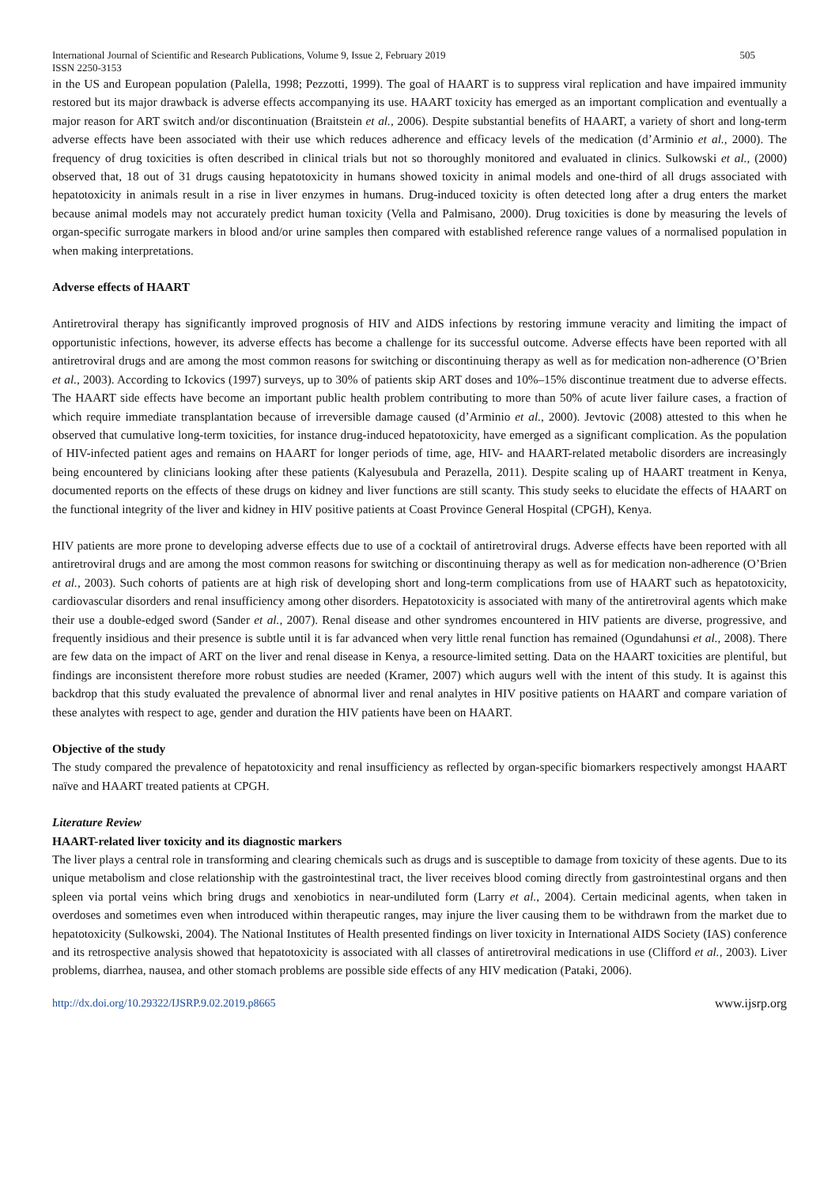International Journal of Scientific and Research Publications, Volume 9, Issue 2, February 2019
ISSN 2250-3153
505
in the US and European population (Palella, 1998; Pezzotti, 1999). The goal of HAART is to suppress viral replication and have impaired immunity restored but its major drawback is adverse effects accompanying its use. HAART toxicity has emerged as an important complication and eventually a major reason for ART switch and/or discontinuation (Braitstein et al., 2006). Despite substantial benefits of HAART, a variety of short and long-term adverse effects have been associated with their use which reduces adherence and efficacy levels of the medication (d’Arminio et al., 2000). The frequency of drug toxicities is often described in clinical trials but not so thoroughly monitored and evaluated in clinics. Sulkowski et al., (2000) observed that, 18 out of 31 drugs causing hepatotoxicity in humans showed toxicity in animal models and one-third of all drugs associated with hepatotoxicity in animals result in a rise in liver enzymes in humans. Drug-induced toxicity is often detected long after a drug enters the market because animal models may not accurately predict human toxicity (Vella and Palmisano, 2000). Drug toxicities is done by measuring the levels of organ-specific surrogate markers in blood and/or urine samples then compared with established reference range values of a normalised population in when making interpretations.
Adverse effects of HAART
Antiretroviral therapy has significantly improved prognosis of HIV and AIDS infections by restoring immune veracity and limiting the impact of opportunistic infections, however, its adverse effects has become a challenge for its successful outcome. Adverse effects have been reported with all antiretroviral drugs and are among the most common reasons for switching or discontinuing therapy as well as for medication non-adherence (O’Brien et al., 2003). According to Ickovics (1997) surveys, up to 30% of patients skip ART doses and 10%–15% discontinue treatment due to adverse effects. The HAART side effects have become an important public health problem contributing to more than 50% of acute liver failure cases, a fraction of which require immediate transplantation because of irreversible damage caused (d’Arminio et al., 2000). Jevtovic (2008) attested to this when he observed that cumulative long-term toxicities, for instance drug-induced hepatotoxicity, have emerged as a significant complication. As the population of HIV-infected patient ages and remains on HAART for longer periods of time, age, HIV- and HAART-related metabolic disorders are increasingly being encountered by clinicians looking after these patients (Kalyesubula and Perazella, 2011). Despite scaling up of HAART treatment in Kenya, documented reports on the effects of these drugs on kidney and liver functions are still scanty. This study seeks to elucidate the effects of HAART on the functional integrity of the liver and kidney in HIV positive patients at Coast Province General Hospital (CPGH), Kenya.
HIV patients are more prone to developing adverse effects due to use of a cocktail of antiretroviral drugs. Adverse effects have been reported with all antiretroviral drugs and are among the most common reasons for switching or discontinuing therapy as well as for medication non-adherence (O’Brien et al., 2003). Such cohorts of patients are at high risk of developing short and long-term complications from use of HAART such as hepatotoxicity, cardiovascular disorders and renal insufficiency among other disorders. Hepatotoxicity is associated with many of the antiretroviral agents which make their use a double-edged sword (Sander et al., 2007). Renal disease and other syndromes encountered in HIV patients are diverse, progressive, and frequently insidious and their presence is subtle until it is far advanced when very little renal function has remained (Ogundahunsi et al., 2008). There are few data on the impact of ART on the liver and renal disease in Kenya, a resource-limited setting. Data on the HAART toxicities are plentiful, but findings are inconsistent therefore more robust studies are needed (Kramer, 2007) which augurs well with the intent of this study. It is against this backdrop that this study evaluated the prevalence of abnormal liver and renal analytes in HIV positive patients on HAART and compare variation of these analytes with respect to age, gender and duration the HIV patients have been on HAART.
Objective of the study
The study compared the prevalence of hepatotoxicity and renal insufficiency as reflected by organ-specific biomarkers respectively amongst HAART naïve and HAART treated patients at CPGH.
Literature Review
HAART-related liver toxicity and its diagnostic markers
The liver plays a central role in transforming and clearing chemicals such as drugs and is susceptible to damage from toxicity of these agents. Due to its unique metabolism and close relationship with the gastrointestinal tract, the liver receives blood coming directly from gastrointestinal organs and then spleen via portal veins which bring drugs and xenobiotics in near-undiluted form (Larry et al., 2004). Certain medicinal agents, when taken in overdoses and sometimes even when introduced within therapeutic ranges, may injure the liver causing them to be withdrawn from the market due to hepatotoxicity (Sulkowski, 2004). The National Institutes of Health presented findings on liver toxicity in International AIDS Society (IAS) conference and its retrospective analysis showed that hepatotoxicity is associated with all classes of antiretroviral medications in use (Clifford et al., 2003). Liver problems, diarrhea, nausea, and other stomach problems are possible side effects of any HIV medication (Pataki, 2006).
http://dx.doi.org/10.29322/IJSRP.9.02.2019.p8665 www.ijsrp.org